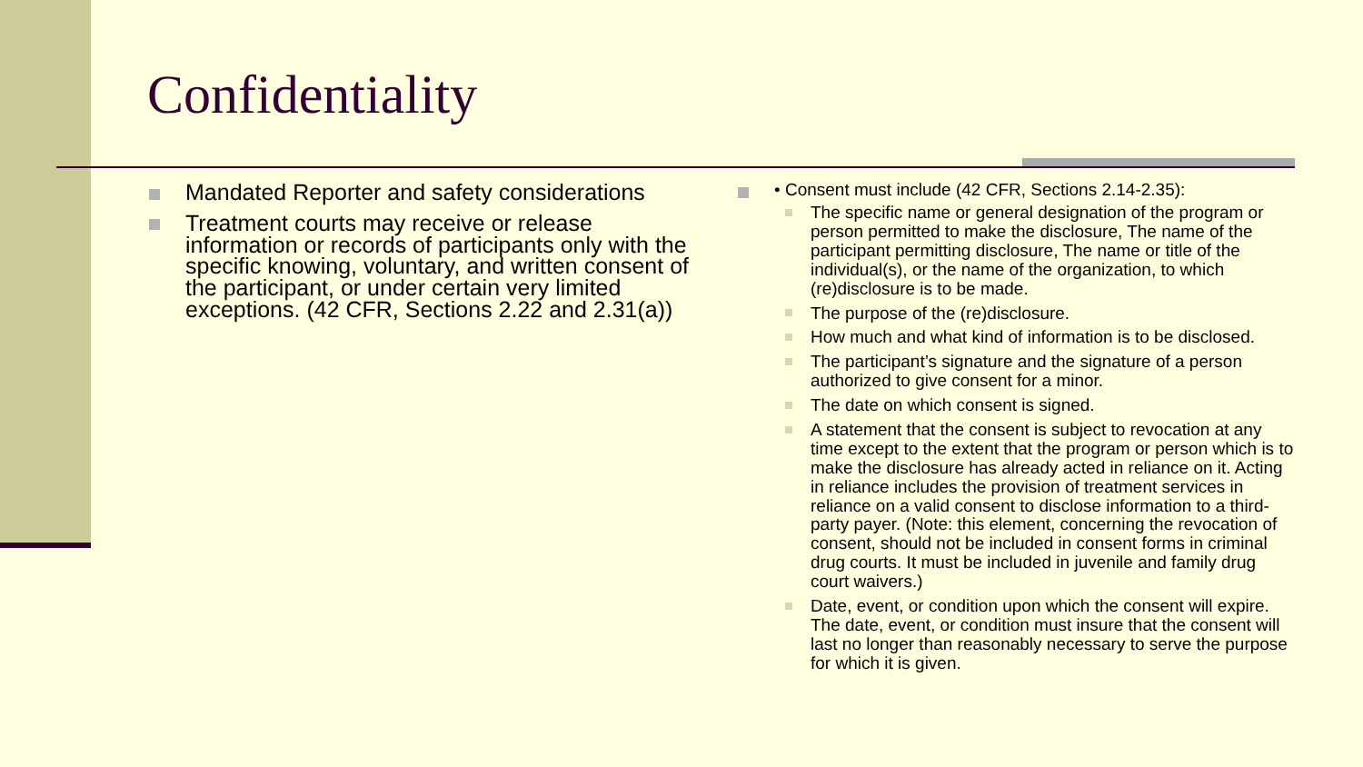Confidentiality
Mandated Reporter and safety considerations
Treatment courts may receive or release information or records of participants only with the specific knowing, voluntary, and written consent of the participant, or under certain very limited exceptions. (42 CFR, Sections 2.22 and 2.31(a))
• Consent must include (42 CFR, Sections 2.14-2.35):
The specific name or general designation of the program or person permitted to make the disclosure, The name of the participant permitting disclosure, The name or title of the individual(s), or the name of the organization, to which (re)disclosure is to be made.
The purpose of the (re)disclosure.
How much and what kind of information is to be disclosed.
The participant’s signature and the signature of a person authorized to give consent for a minor.
The date on which consent is signed.
A statement that the consent is subject to revocation at any time except to the extent that the program or person which is to make the disclosure has already acted in reliance on it. Acting in reliance includes the provision of treatment services in reliance on a valid consent to disclose information to a third-party payer. (Note: this element, concerning the revocation of consent, should not be included in consent forms in criminal drug courts. It must be included in juvenile and family drug court waivers.)
Date, event, or condition upon which the consent will expire. The date, event, or condition must insure that the consent will last no longer than reasonably necessary to serve the purpose for which it is given.